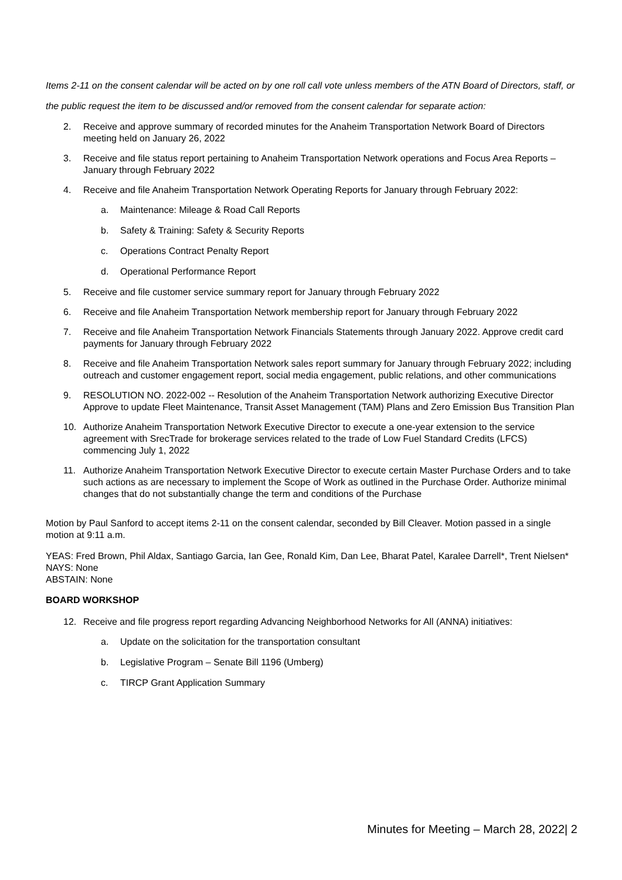Items 2-11 on the consent calendar will be acted on by one roll call vote unless members of the ATN Board of Directors, staff, or the public request the item to be discussed and/or removed from the consent calendar for separate action:
2. Receive and approve summary of recorded minutes for the Anaheim Transportation Network Board of Directors meeting held on January 26, 2022
3. Receive and file status report pertaining to Anaheim Transportation Network operations and Focus Area Reports – January through February 2022
4. Receive and file Anaheim Transportation Network Operating Reports for January through February 2022:
a. Maintenance: Mileage & Road Call Reports
b. Safety & Training: Safety & Security Reports
c. Operations Contract Penalty Report
d. Operational Performance Report
5. Receive and file customer service summary report for January through February 2022
6. Receive and file Anaheim Transportation Network membership report for January through February 2022
7. Receive and file Anaheim Transportation Network Financials Statements through January 2022. Approve credit card payments for January through February 2022
8. Receive and file Anaheim Transportation Network sales report summary for January through February 2022; including outreach and customer engagement report, social media engagement, public relations, and other communications
9. RESOLUTION NO. 2022-002 -- Resolution of the Anaheim Transportation Network authorizing Executive Director Approve to update Fleet Maintenance, Transit Asset Management (TAM) Plans and Zero Emission Bus Transition Plan
10. Authorize Anaheim Transportation Network Executive Director to execute a one-year extension to the service agreement with SrecTrade for brokerage services related to the trade of Low Fuel Standard Credits (LFCS) commencing July 1, 2022
11. Authorize Anaheim Transportation Network Executive Director to execute certain Master Purchase Orders and to take such actions as are necessary to implement the Scope of Work as outlined in the Purchase Order. Authorize minimal changes that do not substantially change the term and conditions of the Purchase
Motion by Paul Sanford to accept items 2-11 on the consent calendar, seconded by Bill Cleaver. Motion passed in a single motion at 9:11 a.m.
YEAS: Fred Brown, Phil Aldax, Santiago Garcia, Ian Gee, Ronald Kim, Dan Lee, Bharat Patel, Karalee Darrell*, Trent Nielsen*
NAYS: None
ABSTAIN: None
BOARD WORKSHOP
12. Receive and file progress report regarding Advancing Neighborhood Networks for All (ANNA) initiatives:
a. Update on the solicitation for the transportation consultant
b. Legislative Program – Senate Bill 1196 (Umberg)
c. TIRCP Grant Application Summary
Minutes for Meeting – March 28, 2022| 2